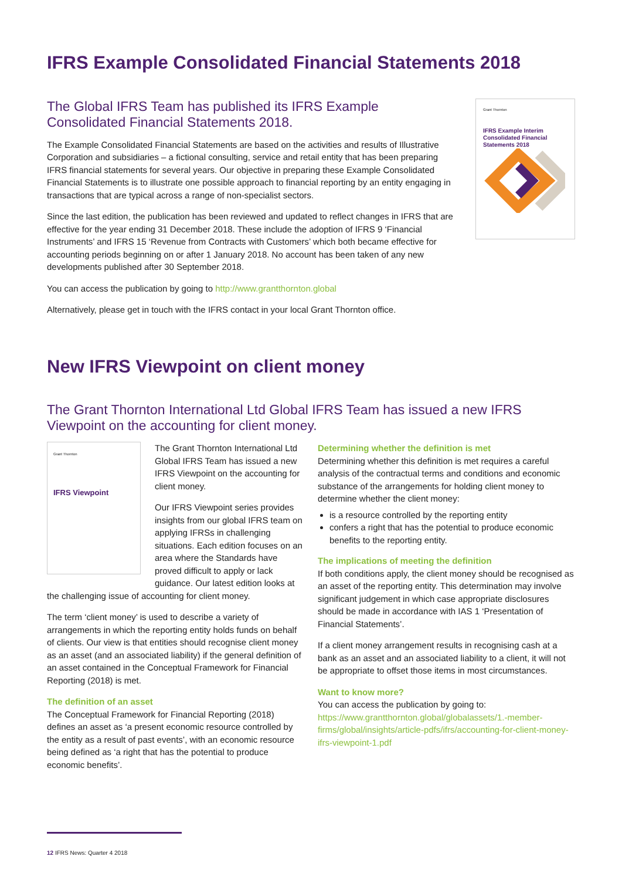IFRS Example Consolidated Financial Statements 2018
The Global IFRS Team has published its IFRS Example Consolidated Financial Statements 2018.
The Example Consolidated Financial Statements are based on the activities and results of Illustrative Corporation and subsidiaries – a fictional consulting, service and retail entity that has been preparing IFRS financial statements for several years. Our objective in preparing these Example Consolidated Financial Statements is to illustrate one possible approach to financial reporting by an entity engaging in transactions that are typical across a range of non-specialist sectors.
Since the last edition, the publication has been reviewed and updated to reflect changes in IFRS that are effective for the year ending 31 December 2018. These include the adoption of IFRS 9 ‘Financial Instruments’ and IFRS 15 ‘Revenue from Contracts with Customers’ which both became effective for accounting periods beginning on or after 1 January 2018. No account has been taken of any new developments published after 30 September 2018.
Grant Thornton
IFRS Example Interim Consolidated Financial Statements 2018
You can access the publication by going to http://www.grantthornton.global
Alternatively, please get in touch with the IFRS contact in your local Grant Thornton office.
New IFRS Viewpoint on client money
The Grant Thornton International Ltd Global IFRS Team has issued a new IFRS Viewpoint on the accounting for client money.
Grant Thornton
IFRS Viewpoint
The Grant Thornton International Ltd Global IFRS Team has issued a new IFRS Viewpoint on the accounting for client money.
Our IFRS Viewpoint series provides insights from our global IFRS team on applying IFRSs in challenging situations. Each edition focuses on an area where the Standards have proved difficult to apply or lack guidance. Our latest edition looks at the challenging issue of accounting for client money.
The term ‘client money’ is used to describe a variety of arrangements in which the reporting entity holds funds on behalf of clients. Our view is that entities should recognise client money as an asset (and an associated liability) if the general definition of an asset contained in the Conceptual Framework for Financial Reporting (2018) is met.
The definition of an asset
The Conceptual Framework for Financial Reporting (2018) defines an asset as ‘a present economic resource controlled by the entity as a result of past events’, with an economic resource being defined as ‘a right that has the potential to produce economic benefits’.
Determining whether the definition is met
Determining whether this definition is met requires a careful analysis of the contractual terms and conditions and economic substance of the arrangements for holding client money to determine whether the client money:
is a resource controlled by the reporting entity
confers a right that has the potential to produce economic benefits to the reporting entity.
The implications of meeting the definition
If both conditions apply, the client money should be recognised as an asset of the reporting entity. This determination may involve significant judgement in which case appropriate disclosures should be made in accordance with IAS 1 ‘Presentation of Financial Statements’.
If a client money arrangement results in recognising cash at a bank as an asset and an associated liability to a client, it will not be appropriate to offset those items in most circumstances.
Want to know more?
You can access the publication by going to: https://www.grantthornton.global/globalassets/1.-member-firms/global/insights/article-pdfs/ifrs/accounting-for-client-money-ifrs-viewpoint-1.pdf
12 IFRS News: Quarter 4 2018